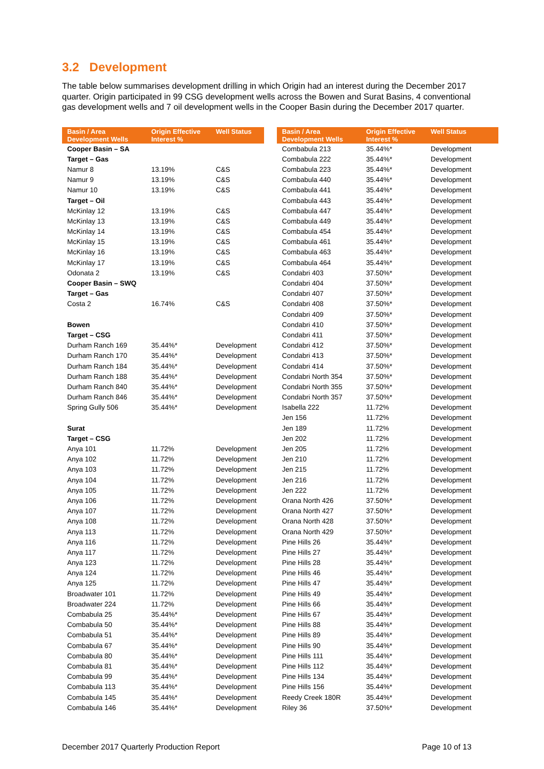3.2 Development
The table below summarises development drilling in which Origin had an interest during the December 2017 quarter. Origin participated in 99 CSG development wells across the Bowen and Surat Basins, 4 conventional gas development wells and 7 oil development wells in the Cooper Basin during the December 2017 quarter.
| Basin / Area Development Wells | Origin Effective Interest % | Well Status |
| --- | --- | --- |
| Cooper Basin – SA | | |
| Target – Gas | | |
| Namur 8 | 13.19% | C&S |
| Namur 9 | 13.19% | C&S |
| Namur 10 | 13.19% | C&S |
| Target – Oil | | |
| McKinlay 12 | 13.19% | C&S |
| McKinlay 13 | 13.19% | C&S |
| McKinlay 14 | 13.19% | C&S |
| McKinlay 15 | 13.19% | C&S |
| McKinlay 16 | 13.19% | C&S |
| McKinlay 17 | 13.19% | C&S |
| Odonata 2 | 13.19% | C&S |
| Cooper Basin – SWQ | | |
| Target – Gas | | |
| Costa 2 | 16.74% | C&S |
| Bowen | | |
| Target – CSG | | |
| Durham Ranch 169 | 35.44%* | Development |
| Durham Ranch 170 | 35.44%* | Development |
| Durham Ranch 184 | 35.44%* | Development |
| Durham Ranch 188 | 35.44%* | Development |
| Durham Ranch 840 | 35.44%* | Development |
| Durham Ranch 846 | 35.44%* | Development |
| Spring Gully 506 | 35.44%* | Development |
| Surat | | |
| Target – CSG | | |
| Anya 101 | 11.72% | Development |
| Anya 102 | 11.72% | Development |
| Anya 103 | 11.72% | Development |
| Anya 104 | 11.72% | Development |
| Anya 105 | 11.72% | Development |
| Anya 106 | 11.72% | Development |
| Anya 107 | 11.72% | Development |
| Anya 108 | 11.72% | Development |
| Anya 113 | 11.72% | Development |
| Anya 116 | 11.72% | Development |
| Anya 117 | 11.72% | Development |
| Anya 123 | 11.72% | Development |
| Anya 124 | 11.72% | Development |
| Anya 125 | 11.72% | Development |
| Broadwater 101 | 11.72% | Development |
| Broadwater 224 | 11.72% | Development |
| Combabula 25 | 35.44%* | Development |
| Combabula 50 | 35.44%* | Development |
| Combabula 51 | 35.44%* | Development |
| Combabula 67 | 35.44%* | Development |
| Combabula 80 | 35.44%* | Development |
| Combabula 81 | 35.44%* | Development |
| Combabula 99 | 35.44%* | Development |
| Combabula 113 | 35.44%* | Development |
| Combabula 145 | 35.44%* | Development |
| Combabula 146 | 35.44%* | Development |
| Basin / Area Development Wells | Origin Effective Interest % | Well Status |
| --- | --- | --- |
| Combabula 213 | 35.44%* | Development |
| Combabula 222 | 35.44%* | Development |
| Combabula 223 | 35.44%* | Development |
| Combabula 440 | 35.44%* | Development |
| Combabula 441 | 35.44%* | Development |
| Combabula 443 | 35.44%* | Development |
| Combabula 447 | 35.44%* | Development |
| Combabula 449 | 35.44%* | Development |
| Combabula 454 | 35.44%* | Development |
| Combabula 461 | 35.44%* | Development |
| Combabula 463 | 35.44%* | Development |
| Combabula 464 | 35.44%* | Development |
| Condabri 403 | 37.50%* | Development |
| Condabri 404 | 37.50%* | Development |
| Condabri 407 | 37.50%* | Development |
| Condabri 408 | 37.50%* | Development |
| Condabri 409 | 37.50%* | Development |
| Condabri 410 | 37.50%* | Development |
| Condabri 411 | 37.50%* | Development |
| Condabri 412 | 37.50%* | Development |
| Condabri 413 | 37.50%* | Development |
| Condabri 414 | 37.50%* | Development |
| Condabri North 354 | 37.50%* | Development |
| Condabri North 355 | 37.50%* | Development |
| Condabri North 357 | 37.50%* | Development |
| Isabella 222 | 11.72% | Development |
| Jen 156 | 11.72% | Development |
| Jen 189 | 11.72% | Development |
| Jen 202 | 11.72% | Development |
| Jen 205 | 11.72% | Development |
| Jen 210 | 11.72% | Development |
| Jen 215 | 11.72% | Development |
| Jen 216 | 11.72% | Development |
| Jen 222 | 11.72% | Development |
| Orana North 426 | 37.50%* | Development |
| Orana North 427 | 37.50%* | Development |
| Orana North 428 | 37.50%* | Development |
| Orana North 429 | 37.50%* | Development |
| Pine Hills 26 | 35.44%* | Development |
| Pine Hills 27 | 35.44%* | Development |
| Pine Hills 28 | 35.44%* | Development |
| Pine Hills 46 | 35.44%* | Development |
| Pine Hills 47 | 35.44%* | Development |
| Pine Hills 49 | 35.44%* | Development |
| Pine Hills 66 | 35.44%* | Development |
| Pine Hills 67 | 35.44%* | Development |
| Pine Hills 88 | 35.44%* | Development |
| Pine Hills 89 | 35.44%* | Development |
| Pine Hills 90 | 35.44%* | Development |
| Pine Hills 111 | 35.44%* | Development |
| Pine Hills 112 | 35.44%* | Development |
| Pine Hills 134 | 35.44%* | Development |
| Pine Hills 156 | 35.44%* | Development |
| Reedy Creek 180R | 35.44%* | Development |
| Riley 36 | 37.50%* | Development |
December 2017 Quarterly Production Report
Page 10 of 13